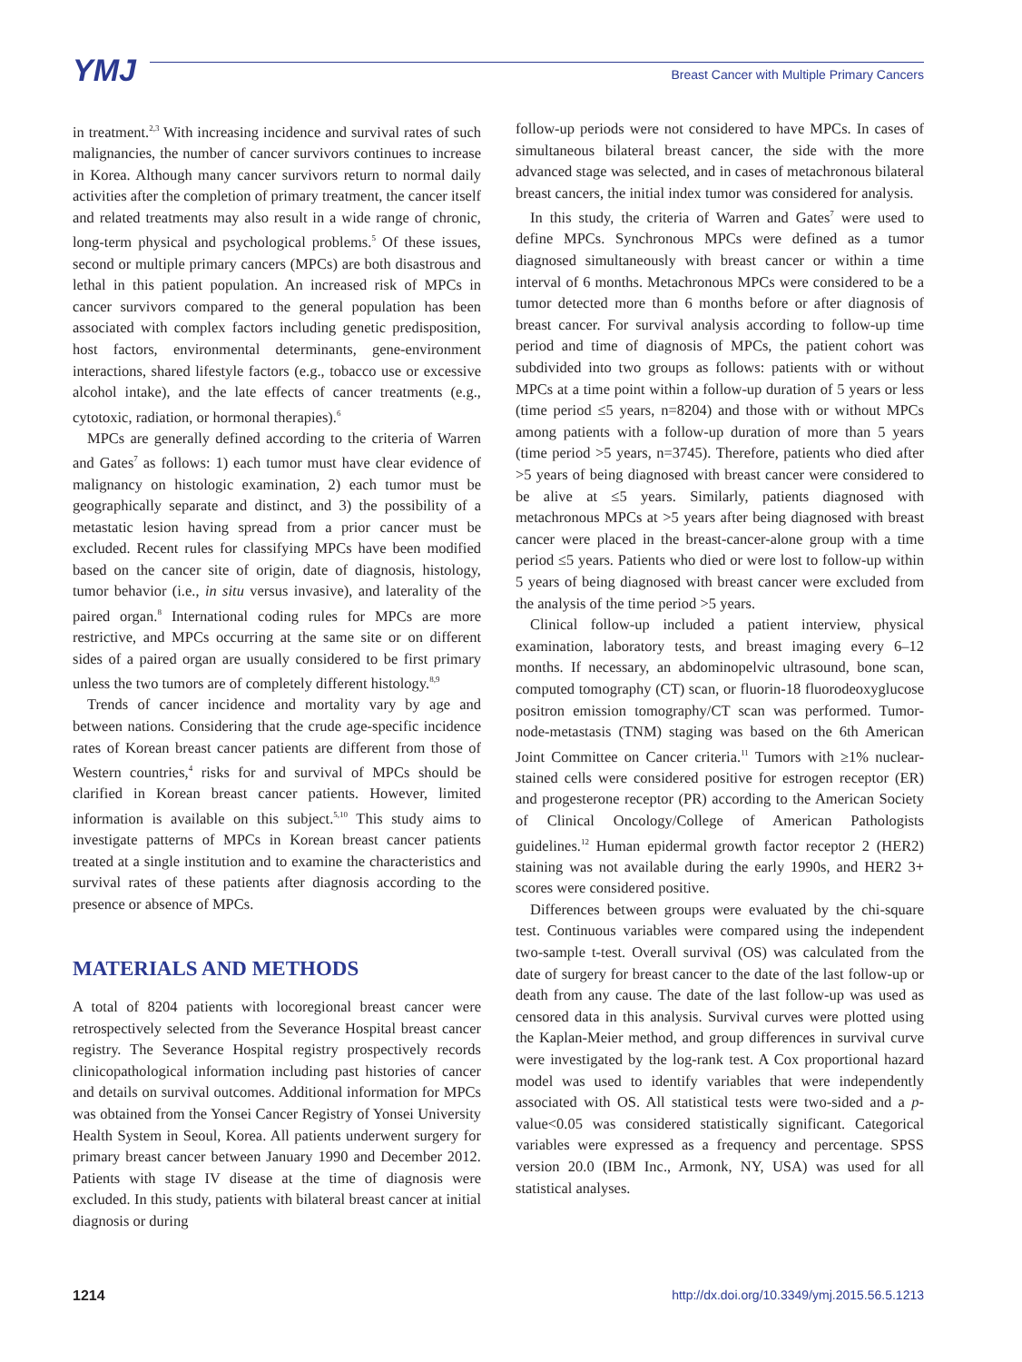YMJ
Breast Cancer with Multiple Primary Cancers
in treatment.<sup>2,3</sup> With increasing incidence and survival rates of such malignancies, the number of cancer survivors continues to increase in Korea. Although many cancer survivors return to normal daily activities after the completion of primary treatment, the cancer itself and related treatments may also result in a wide range of chronic, long-term physical and psychological problems.<sup>5</sup> Of these issues, second or multiple primary cancers (MPCs) are both disastrous and lethal in this patient population. An increased risk of MPCs in cancer survivors compared to the general population has been associated with complex factors including genetic predisposition, host factors, environmental determinants, gene-environment interactions, shared lifestyle factors (e.g., tobacco use or excessive alcohol intake), and the late effects of cancer treatments (e.g., cytotoxic, radiation, or hormonal therapies).<sup>6</sup>
MPCs are generally defined according to the criteria of Warren and Gates<sup>7</sup> as follows: 1) each tumor must have clear evidence of malignancy on histologic examination, 2) each tumor must be geographically separate and distinct, and 3) the possibility of a metastatic lesion having spread from a prior cancer must be excluded. Recent rules for classifying MPCs have been modified based on the cancer site of origin, date of diagnosis, histology, tumor behavior (i.e., in situ versus invasive), and laterality of the paired organ.<sup>8</sup> International coding rules for MPCs are more restrictive, and MPCs occurring at the same site or on different sides of a paired organ are usually considered to be first primary unless the two tumors are of completely different histology.<sup>8,9</sup>
Trends of cancer incidence and mortality vary by age and between nations. Considering that the crude age-specific incidence rates of Korean breast cancer patients are different from those of Western countries,<sup>4</sup> risks for and survival of MPCs should be clarified in Korean breast cancer patients. However, limited information is available on this subject.<sup>5,10</sup> This study aims to investigate patterns of MPCs in Korean breast cancer patients treated at a single institution and to examine the characteristics and survival rates of these patients after diagnosis according to the presence or absence of MPCs.
MATERIALS AND METHODS
A total of 8204 patients with locoregional breast cancer were retrospectively selected from the Severance Hospital breast cancer registry. The Severance Hospital registry prospectively records clinicopathological information including past histories of cancer and details on survival outcomes. Additional information for MPCs was obtained from the Yonsei Cancer Registry of Yonsei University Health System in Seoul, Korea. All patients underwent surgery for primary breast cancer between January 1990 and December 2012. Patients with stage IV disease at the time of diagnosis were excluded. In this study, patients with bilateral breast cancer at initial diagnosis or during
follow-up periods were not considered to have MPCs. In cases of simultaneous bilateral breast cancer, the side with the more advanced stage was selected, and in cases of metachronous bilateral breast cancers, the initial index tumor was considered for analysis.
In this study, the criteria of Warren and Gates<sup>7</sup> were used to define MPCs. Synchronous MPCs were defined as a tumor diagnosed simultaneously with breast cancer or within a time interval of 6 months. Metachronous MPCs were considered to be a tumor detected more than 6 months before or after diagnosis of breast cancer. For survival analysis according to follow-up time period and time of diagnosis of MPCs, the patient cohort was subdivided into two groups as follows: patients with or without MPCs at a time point within a follow-up duration of 5 years or less (time period ≤5 years, n=8204) and those with or without MPCs among patients with a follow-up duration of more than 5 years (time period >5 years, n=3745). Therefore, patients who died after >5 years of being diagnosed with breast cancer were considered to be alive at ≤5 years. Similarly, patients diagnosed with metachronous MPCs at >5 years after being diagnosed with breast cancer were placed in the breast-cancer-alone group with a time period ≤5 years. Patients who died or were lost to follow-up within 5 years of being diagnosed with breast cancer were excluded from the analysis of the time period >5 years.
Clinical follow-up included a patient interview, physical examination, laboratory tests, and breast imaging every 6–12 months. If necessary, an abdominopelvic ultrasound, bone scan, computed tomography (CT) scan, or fluorin-18 fluorodeoxyglucose positron emission tomography/CT scan was performed. Tumor-node-metastasis (TNM) staging was based on the 6th American Joint Committee on Cancer criteria.<sup>11</sup> Tumors with ≥1% nuclear-stained cells were considered positive for estrogen receptor (ER) and progesterone receptor (PR) according to the American Society of Clinical Oncology/College of American Pathologists guidelines.<sup>12</sup> Human epidermal growth factor receptor 2 (HER2) staining was not available during the early 1990s, and HER2 3+ scores were considered positive.
Differences between groups were evaluated by the chi-square test. Continuous variables were compared using the independent two-sample t-test. Overall survival (OS) was calculated from the date of surgery for breast cancer to the date of the last follow-up or death from any cause. The date of the last follow-up was used as censored data in this analysis. Survival curves were plotted using the Kaplan-Meier method, and group differences in survival curve were investigated by the log-rank test. A Cox proportional hazard model was used to identify variables that were independently associated with OS. All statistical tests were two-sided and a p-value<0.05 was considered statistically significant. Categorical variables were expressed as a frequency and percentage. SPSS version 20.0 (IBM Inc., Armonk, NY, USA) was used for all statistical analyses.
1214 http://dx.doi.org/10.3349/ymj.2015.56.5.1213